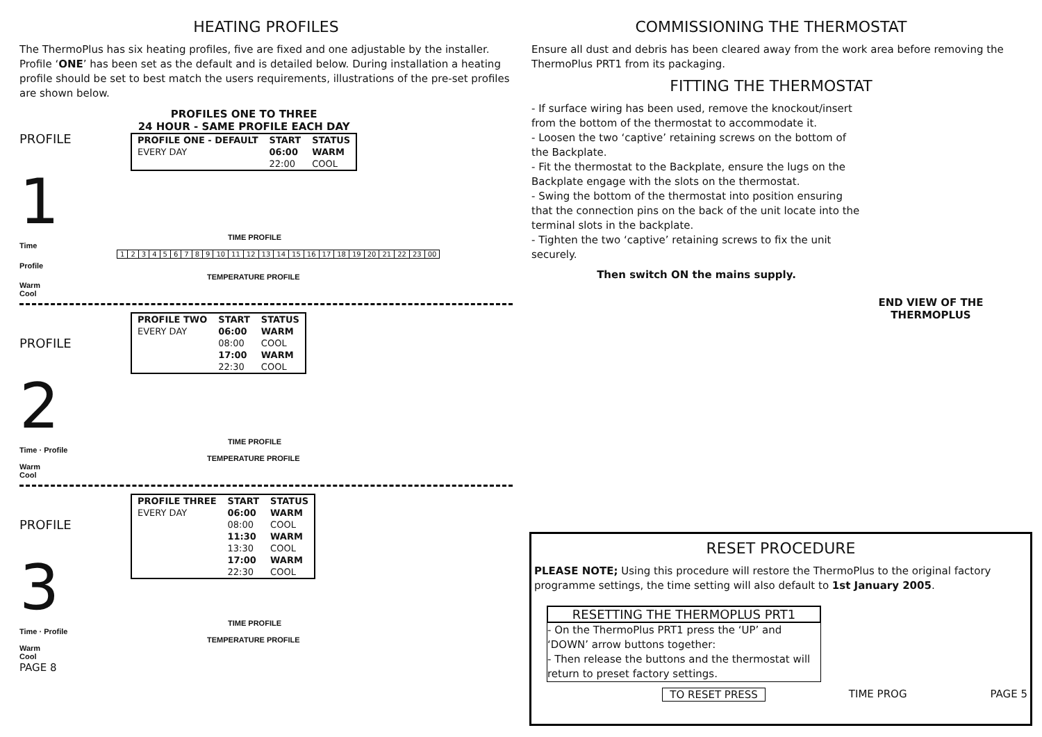HEATING PROFILES
The ThermoPlus has six heating profiles, five are fixed and one adjustable by the installer. Profile ‘ONE’ has been set as the default and is detailed below. During installation a heating profile should be set to best match the users requirements, illustrations of the pre-set profiles are shown below.
PROFILE 1
PROFILES ONE TO THREE
24 HOUR - SAME PROFILE EACH DAY
| PROFILE ONE - DEFAULT | START | STATUS |
| EVERY DAY | 06:00 | WARM |
| | 22:00 | COOL |
TIME PROFILE
Time
| 1 | 2 | 3 | 4 | 5 | 6 | 7 | 8 | 9 | 10 | 11 | 12 | 13 | 14 | 15 | 16 | 17 | 18 | 19 | 20 | 21 | 22 | 23 | 00 |
Profile
TEMPERATURE PROFILE
Warm
Cool
PROFILE 2
| PROFILE TWO | START | STATUS |
| EVERY DAY | 06:00 | WARM |
| | 08:00 | COOL |
| | 17:00 | WARM |
| | 22:30 | COOL |
TIME PROFILE
Time · Profile
TEMPERATURE PROFILE
Warm
Cool
PROFILE 3
| PROFILE THREE | START | STATUS |
| EVERY DAY | 06:00 | WARM |
| | 08:00 | COOL |
| | 11:30 | WARM |
| | 13:30 | COOL |
| | 17:00 | WARM |
| | 22:30 | COOL |
TIME PROFILE
Time · Profile
TEMPERATURE PROFILE
Warm
Cool
PAGE 8
COMMISSIONING THE THERMOSTAT
Ensure all dust and debris has been cleared away from the work area before removing the ThermoPlus PRT1 from its packaging.
FITTING THE THERMOSTAT
- If surface wiring has been used, remove the knockout/insert from the bottom of the thermostat to accommodate it.
- Loosen the two ‘captive’ retaining screws on the bottom of the Backplate.
- Fit the thermostat to the Backplate, ensure the lugs on the Backplate engage with the slots on the thermostat.
- Swing the bottom of the thermostat into position ensuring that the connection pins on the back of the unit locate into the terminal slots in the backplate.
- Tighten the two ‘captive’ retaining screws to fix the unit securely.
Then switch ON the mains supply.
END VIEW OF THE THERMOPLUS
RESET PROCEDURE
PLEASE NOTE; Using this procedure will restore the ThermoPlus to the original factory programme settings, the time setting will also default to 1st January 2005.
RESETTING THE THERMOPLUS PRT1
- On the ThermoPlus PRT1 press the ‘UP’ and ‘DOWN’ arrow buttons together:
- Then release the buttons and the thermostat will return to preset factory settings.
TO RESET PRESS TIME PROG PAGE 5